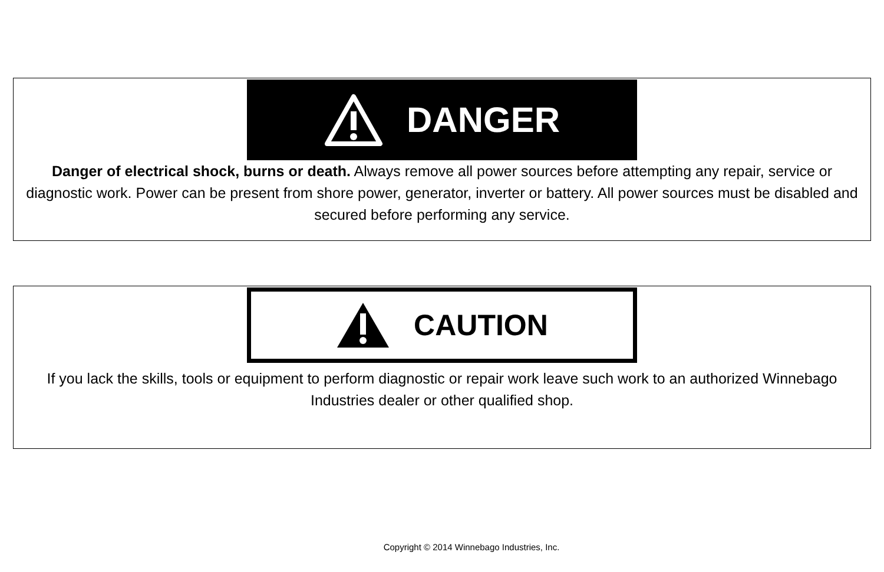DANGER
Danger of electrical shock, burns or death. Always remove all power sources before attempting any repair, service or diagnostic work. Power can be present from shore power, generator, inverter or battery. All power sources must be disabled and secured before performing any service.
CAUTION
If you lack the skills, tools or equipment to perform diagnostic or repair work leave such work to an authorized Winnebago Industries dealer or other qualified shop.
Copyright © 2014 Winnebago Industries, Inc.